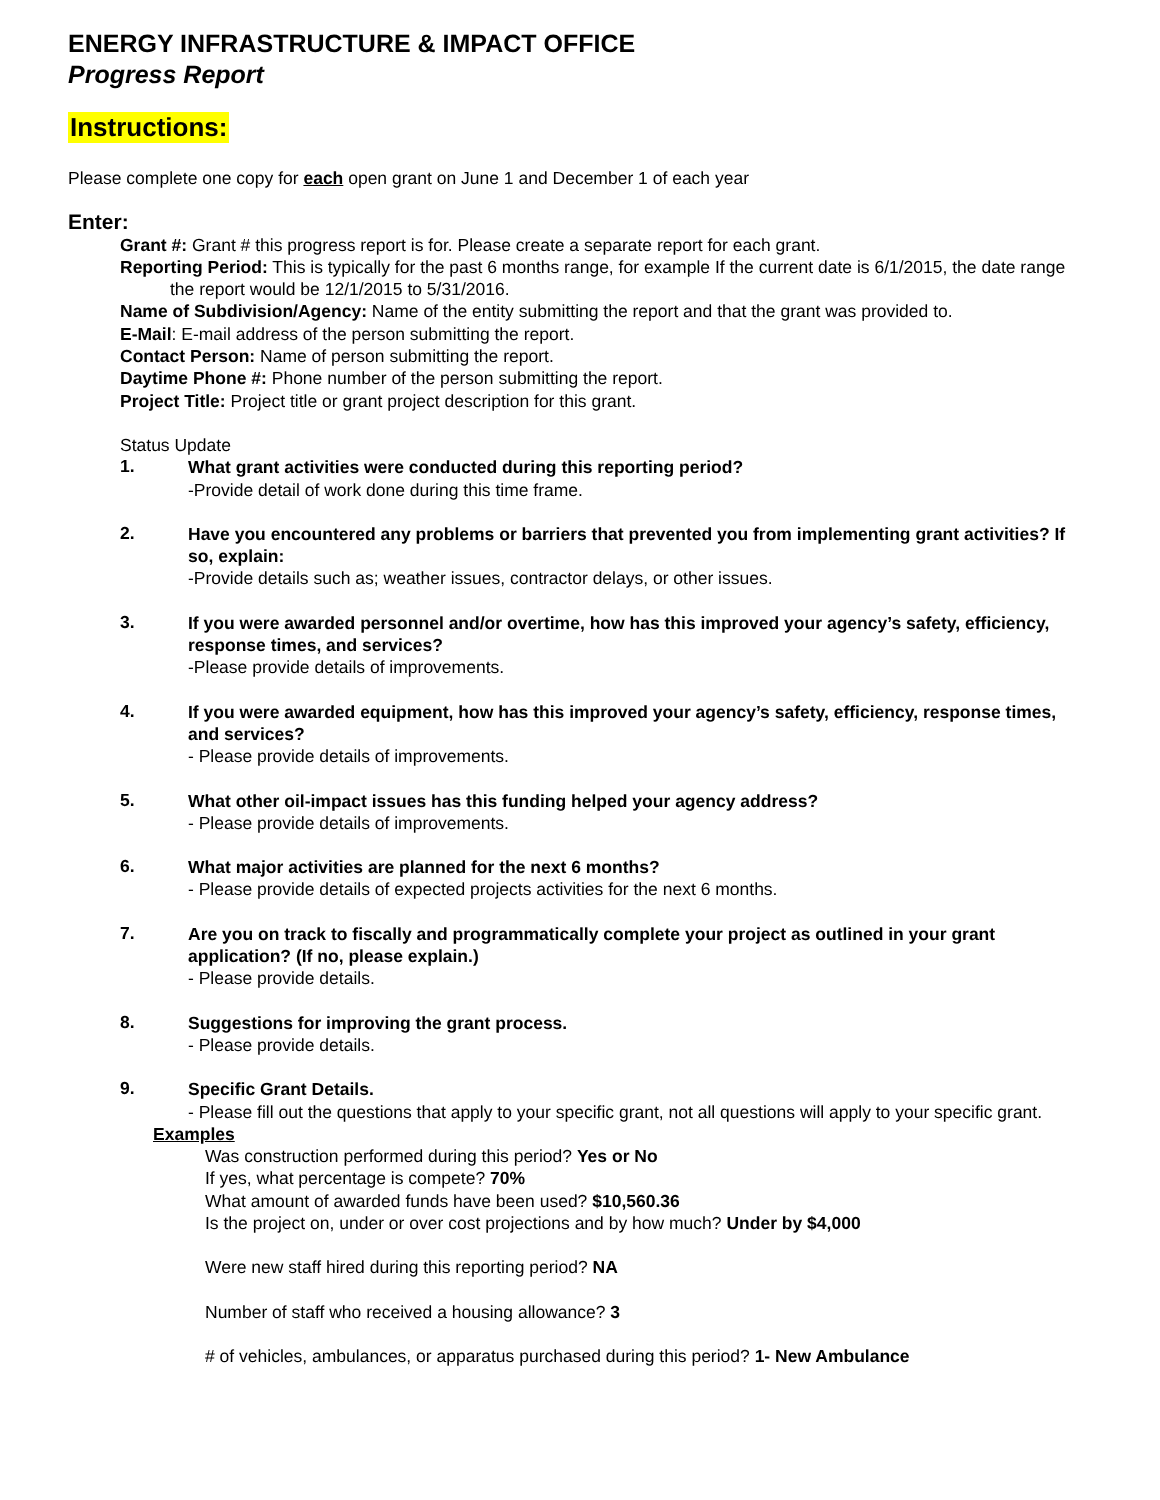ENERGY INFRASTRUCTURE & IMPACT OFFICE
Progress Report
Instructions:
Please complete one copy for each open grant on June 1 and December 1 of each year
Enter:
Grant #: Grant # this progress report is for. Please create a separate report for each grant.
Reporting Period: This is typically for the past 6 months range, for example If the current date is 6/1/2015, the date range the report would be 12/1/2015 to 5/31/2016.
Name of Subdivision/Agency: Name of the entity submitting the report and that the grant was provided to.
E-Mail: E-mail address of the person submitting the report.
Contact Person: Name of person submitting the report.
Daytime Phone #: Phone number of the person submitting the report.
Project Title: Project title or grant project description for this grant.
Status Update
1.
What grant activities were conducted during this reporting period?
-Provide detail of work done during this time frame.
2.
Have you encountered any problems or barriers that prevented you from implementing grant activities? If so, explain:
-Provide details such as; weather issues, contractor delays, or other issues.
3.
If you were awarded personnel and/or overtime, how has this improved your agency’s safety, efficiency, response times, and services?
-Please provide details of improvements.
4.
If you were awarded equipment, how has this improved your agency’s safety, efficiency, response times, and services?
- Please provide details of improvements.
5.
What other oil-impact issues has this funding helped your agency address?
- Please provide details of improvements.
6.
What major activities are planned for the next 6 months?
- Please provide details of expected projects activities for the next 6 months.
7.
Are you on track to fiscally and programmatically complete your project as outlined in your grant application? (If no, please explain.)
- Please provide details.
8.
Suggestions for improving the grant process.
- Please provide details.
9.
Specific Grant Details.
- Please fill out the questions that apply to your specific grant, not all questions will apply to your specific grant.
Examples
Was construction performed during this period? Yes or No
If yes, what percentage is compete? 70%
What amount of awarded funds have been used? $10,560.36
Is the project on, under or over cost projections and by how much? Under by $4,000
Were new staff hired during this reporting period? NA
Number of staff who received a housing allowance? 3
# of vehicles, ambulances, or apparatus purchased during this period? 1- New Ambulance